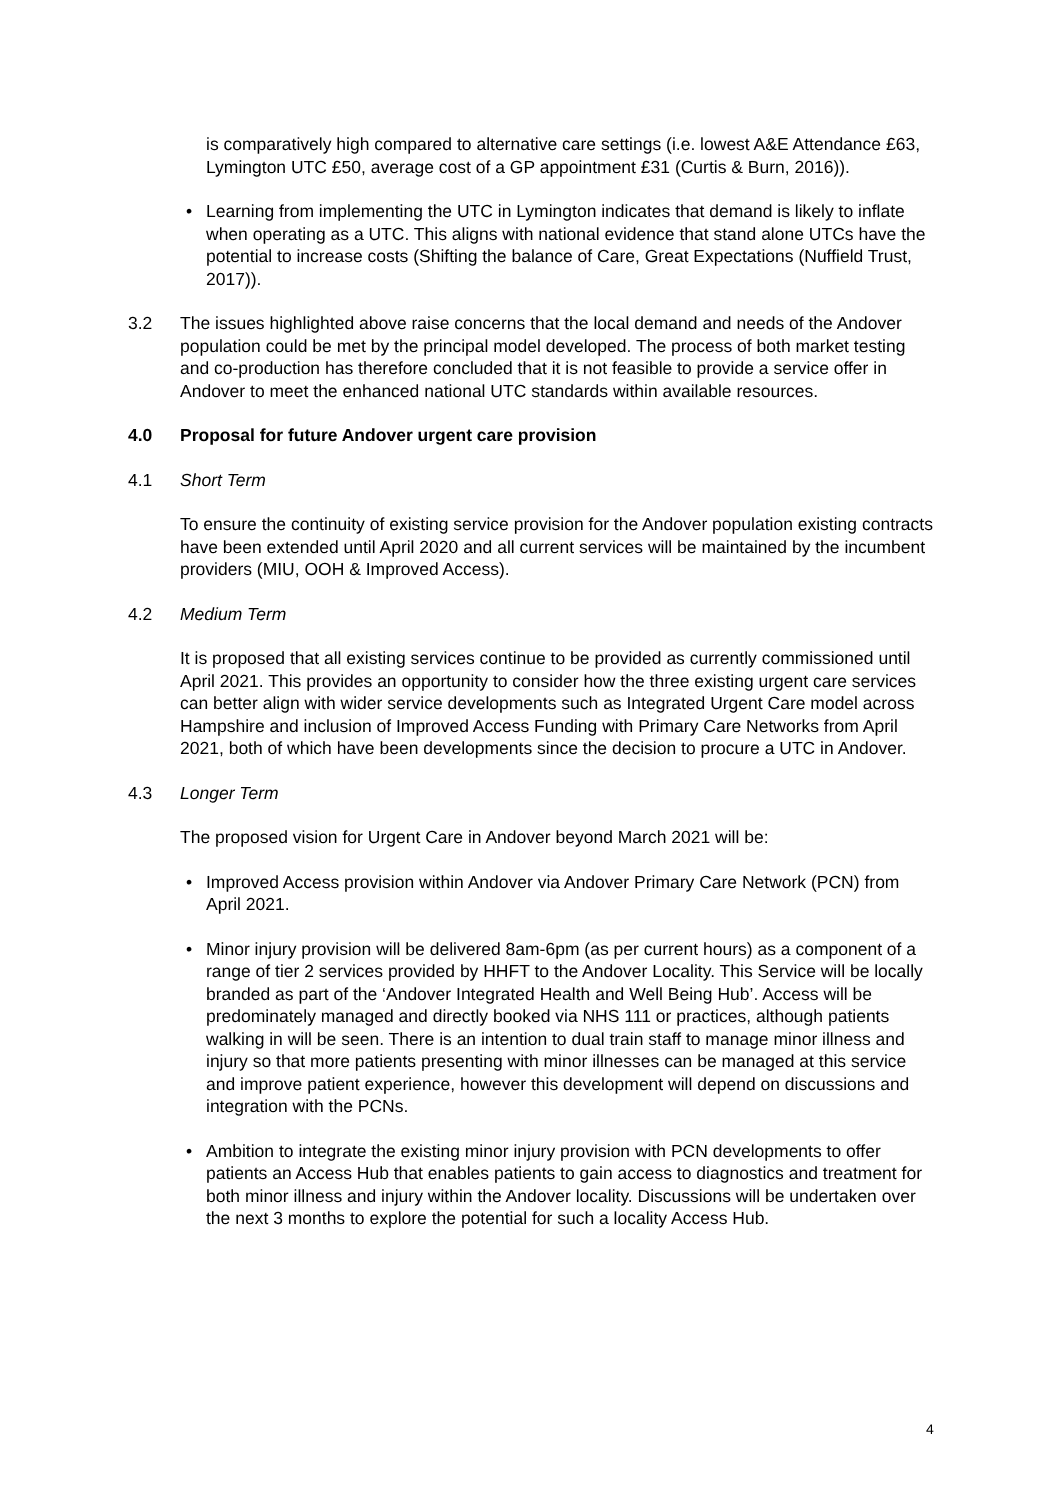is comparatively high compared to alternative care settings (i.e. lowest A&E Attendance £63, Lymington UTC £50, average cost of a GP appointment £31 (Curtis & Burn, 2016)).
• Learning from implementing the UTC in Lymington indicates that demand is likely to inflate when operating as a UTC. This aligns with national evidence that stand alone UTCs have the potential to increase costs (Shifting the balance of Care, Great Expectations (Nuffield Trust, 2017)).
3.2 The issues highlighted above raise concerns that the local demand and needs of the Andover population could be met by the principal model developed. The process of both market testing and co-production has therefore concluded that it is not feasible to provide a service offer in Andover to meet the enhanced national UTC standards within available resources.
4.0 Proposal for future Andover urgent care provision
4.1 Short Term
To ensure the continuity of existing service provision for the Andover population existing contracts have been extended until April 2020 and all current services will be maintained by the incumbent providers (MIU, OOH & Improved Access).
4.2 Medium Term
It is proposed that all existing services continue to be provided as currently commissioned until April 2021. This provides an opportunity to consider how the three existing urgent care services can better align with wider service developments such as Integrated Urgent Care model across Hampshire and inclusion of Improved Access Funding with Primary Care Networks from April 2021, both of which have been developments since the decision to procure a UTC in Andover.
4.3 Longer Term
The proposed vision for Urgent Care in Andover beyond March 2021 will be:
• Improved Access provision within Andover via Andover Primary Care Network (PCN) from April 2021.
• Minor injury provision will be delivered 8am-6pm (as per current hours) as a component of a range of tier 2 services provided by HHFT to the Andover Locality. This Service will be locally branded as part of the ‘Andover Integrated Health and Well Being Hub’. Access will be predominately managed and directly booked via NHS 111 or practices, although patients walking in will be seen. There is an intention to dual train staff to manage minor illness and injury so that more patients presenting with minor illnesses can be managed at this service and improve patient experience, however this development will depend on discussions and integration with the PCNs.
• Ambition to integrate the existing minor injury provision with PCN developments to offer patients an Access Hub that enables patients to gain access to diagnostics and treatment for both minor illness and injury within the Andover locality. Discussions will be undertaken over the next 3 months to explore the potential for such a locality Access Hub.
4